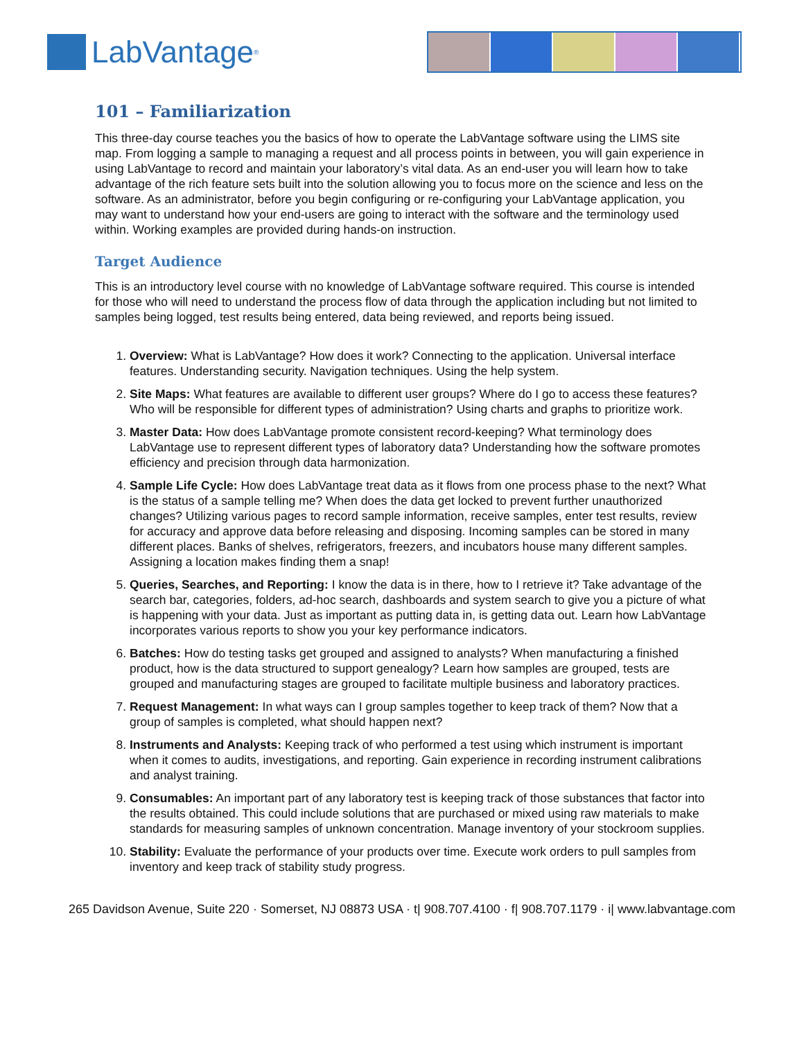LabVantage<sup>®</sup>
101 – Familiarization
This three-day course teaches you the basics of how to operate the LabVantage software using the LIMS site map. From logging a sample to managing a request and all process points in between, you will gain experience in using LabVantage to record and maintain your laboratory’s vital data. As an end-user you will learn how to take advantage of the rich feature sets built into the solution allowing you to focus more on the science and less on the software. As an administrator, before you begin configuring or re-configuring your LabVantage application, you may want to understand how your end-users are going to interact with the software and the terminology used within. Working examples are provided during hands-on instruction.
Target Audience
This is an introductory level course with no knowledge of LabVantage software required. This course is intended for those who will need to understand the process flow of data through the application including but not limited to samples being logged, test results being entered, data being reviewed, and reports being issued.
1. Overview: What is LabVantage? How does it work? Connecting to the application. Universal interface features. Understanding security. Navigation techniques. Using the help system.
2. Site Maps: What features are available to different user groups? Where do I go to access these features? Who will be responsible for different types of administration? Using charts and graphs to prioritize work.
3. Master Data: How does LabVantage promote consistent record-keeping? What terminology does LabVantage use to represent different types of laboratory data? Understanding how the software promotes efficiency and precision through data harmonization.
4. Sample Life Cycle: How does LabVantage treat data as it flows from one process phase to the next? What is the status of a sample telling me? When does the data get locked to prevent further unauthorized changes? Utilizing various pages to record sample information, receive samples, enter test results, review for accuracy and approve data before releasing and disposing. Incoming samples can be stored in many different places. Banks of shelves, refrigerators, freezers, and incubators house many different samples. Assigning a location makes finding them a snap!
5. Queries, Searches, and Reporting: I know the data is in there, how to I retrieve it? Take advantage of the search bar, categories, folders, ad-hoc search, dashboards and system search to give you a picture of what is happening with your data. Just as important as putting data in, is getting data out. Learn how LabVantage incorporates various reports to show you your key performance indicators.
6. Batches: How do testing tasks get grouped and assigned to analysts? When manufacturing a finished product, how is the data structured to support genealogy? Learn how samples are grouped, tests are grouped and manufacturing stages are grouped to facilitate multiple business and laboratory practices.
7. Request Management: In what ways can I group samples together to keep track of them? Now that a group of samples is completed, what should happen next?
8. Instruments and Analysts: Keeping track of who performed a test using which instrument is important when it comes to audits, investigations, and reporting. Gain experience in recording instrument calibrations and analyst training.
9. Consumables: An important part of any laboratory test is keeping track of those substances that factor into the results obtained. This could include solutions that are purchased or mixed using raw materials to make standards for measuring samples of unknown concentration. Manage inventory of your stockroom supplies.
10. Stability: Evaluate the performance of your products over time. Execute work orders to pull samples from inventory and keep track of stability study progress.
265 Davidson Avenue, Suite 220 · Somerset, NJ 08873 USA · t| 908.707.4100 · f| 908.707.1179 · i| www.labvantage.com